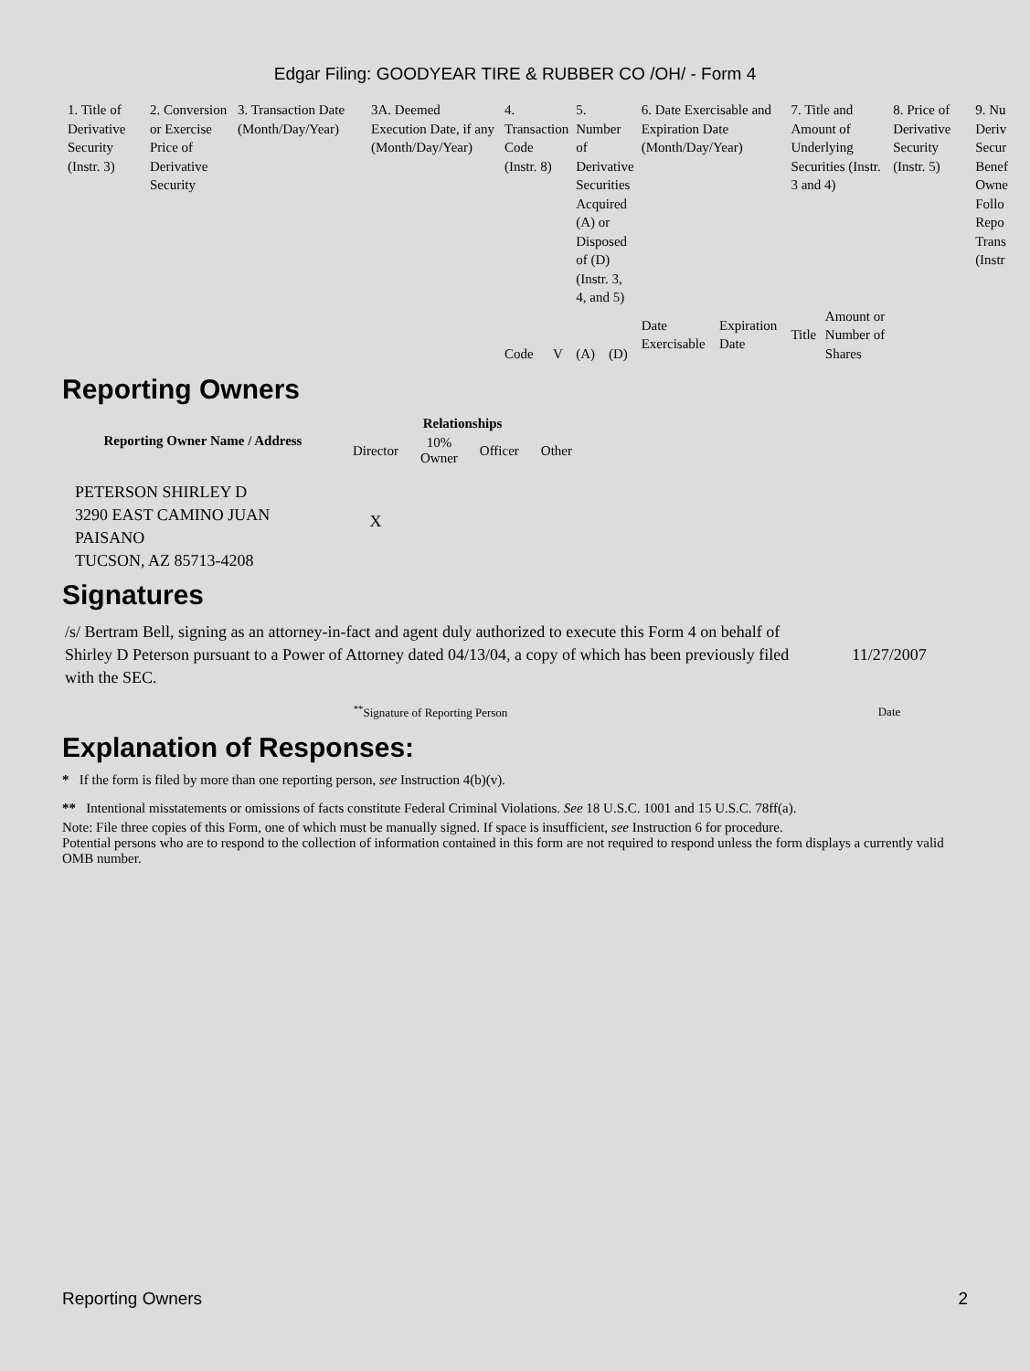Edgar Filing: GOODYEAR TIRE & RUBBER CO /OH/ - Form 4
| 1. Title of Derivative Security (Instr. 3) | 2. Conversion or Exercise Price of Derivative Security | 3. Transaction Date (Month/Day/Year) | 3A. Deemed Execution Date, if any (Month/Day/Year) | 4. Transaction Code (Instr. 8) | | 5. Number of Derivative Securities Acquired (A) or Disposed of (D) (Instr. 3, 4, and 5) | | 6. Date Exercisable and Expiration Date (Month/Day/Year) | | 7. Title and Amount of Underlying Securities (Instr. 3 and 4) | | 8. Price of Derivative Security (Instr. 5) | 9. Nu Deriv Secur Benef Owne Follo Repo Trans (Instr |
| | | | | Code | V | (A) | (D) | Date Exercisable | Expiration Date | Title | Amount or Number of Shares | | |
Reporting Owners
| Reporting Owner Name / Address | Relationships | | | |
| --- | --- | --- | --- | --- |
| | Director | 10% Owner | Officer | Other |
| PETERSON SHIRLEY D 3290 EAST CAMINO JUAN PAISANO TUCSON, AZ 85713-4208 | X | | | |
Signatures
| /s/ Bertram Bell, signing as an attorney-in-fact and agent duly authorized to execute this Form 4 on behalf of Shirley D Peterson pursuant to a Power of Attorney dated 04/13/04, a copy of which has been previously filed with the SEC. | 11/27/2007 |
| <sup>**</sup> Signature of Reporting Person | Date |
Explanation of Responses:
* If the form is filed by more than one reporting person, see Instruction 4(b)(v).
** Intentional misstatements or omissions of facts constitute Federal Criminal Violations. See 18 U.S.C. 1001 and 15 U.S.C. 78ff(a).
Note: File three copies of this Form, one of which must be manually signed. If space is insufficient, see Instruction 6 for procedure.
Potential persons who are to respond to the collection of information contained in this form are not required to respond unless the form displays a currently valid OMB number.
Reporting Owners 2